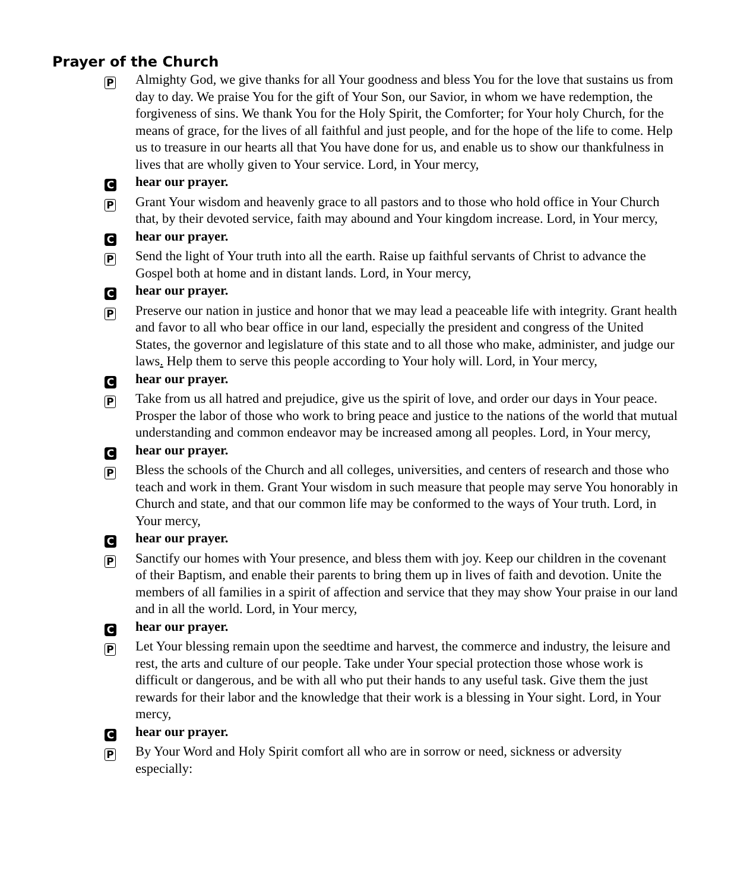Prayer of the Church
P
Almighty God, we give thanks for all Your goodness and bless You for the love that sustains us from day to day. We praise You for the gift of Your Son, our Savior, in whom we have redemption, the forgiveness of sins. We thank You for the Holy Spirit, the Comforter; for Your holy Church, for the means of grace, for the lives of all faithful and just people, and for the hope of the life to come. Help us to treasure in our hearts all that You have done for us, and enable us to show our thankfulness in lives that are wholly given to Your service. Lord, in Your mercy,
C
hear our prayer.
P
Grant Your wisdom and heavenly grace to all pastors and to those who hold office in Your Church that, by their devoted service, faith may abound and Your kingdom increase. Lord, in Your mercy,
C
hear our prayer.
P
Send the light of Your truth into all the earth. Raise up faithful servants of Christ to advance the Gospel both at home and in distant lands. Lord, in Your mercy,
C
hear our prayer.
P
Preserve our nation in justice and honor that we may lead a peaceable life with integrity. Grant health and favor to all who bear office in our land, especially the president and congress of the United States, the governor and legislature of this state and to all those who make, administer, and judge our laws. Help them to serve this people according to Your holy will. Lord, in Your mercy,
C
hear our prayer.
P
Take from us all hatred and prejudice, give us the spirit of love, and order our days in Your peace. Prosper the labor of those who work to bring peace and justice to the nations of the world that mutual understanding and common endeavor may be increased among all peoples. Lord, in Your mercy,
C
hear our prayer.
P
Bless the schools of the Church and all colleges, universities, and centers of research and those who teach and work in them. Grant Your wisdom in such measure that people may serve You honorably in Church and state, and that our common life may be conformed to the ways of Your truth. Lord, in Your mercy,
C
hear our prayer.
P
Sanctify our homes with Your presence, and bless them with joy. Keep our children in the covenant of their Baptism, and enable their parents to bring them up in lives of faith and devotion. Unite the members of all families in a spirit of affection and service that they may show Your praise in our land and in all the world. Lord, in Your mercy,
C
hear our prayer.
P
Let Your blessing remain upon the seedtime and harvest, the commerce and industry, the leisure and rest, the arts and culture of our people. Take under Your special protection those whose work is difficult or dangerous, and be with all who put their hands to any useful task. Give them the just rewards for their labor and the knowledge that their work is a blessing in Your sight. Lord, in Your mercy,
C
hear our prayer.
P
By Your Word and Holy Spirit comfort all who are in sorrow or need, sickness or adversity especially: